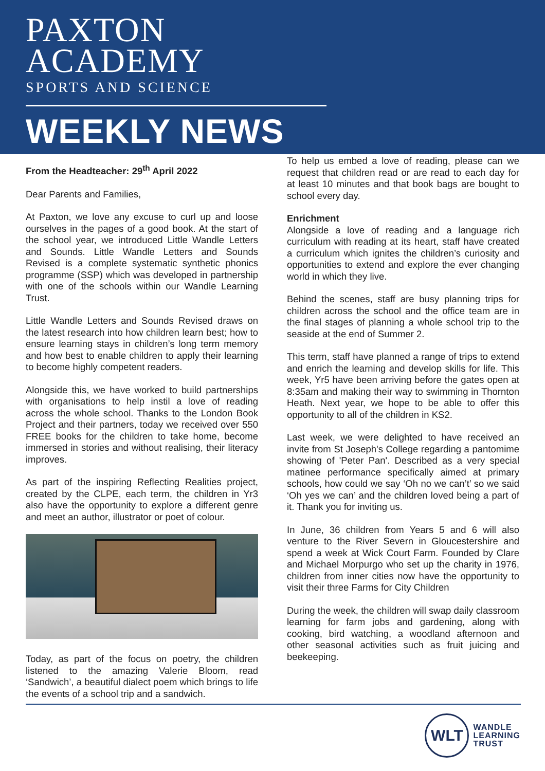PAXTON
ACADEMY
SPORTS AND SCIENCE
WEEKLY NEWS
From the Headteacher: 29<sup>th</sup> April 2022
Dear Parents and Families,
At Paxton, we love any excuse to curl up and loose ourselves in the pages of a good book. At the start of the school year, we introduced Little Wandle Letters and Sounds. Little Wandle Letters and Sounds Revised is a complete systematic synthetic phonics programme (SSP) which was developed in partnership with one of the schools within our Wandle Learning Trust.
Little Wandle Letters and Sounds Revised draws on the latest research into how children learn best; how to ensure learning stays in children’s long term memory and how best to enable children to apply their learning to become highly competent readers.
Alongside this, we have worked to build partnerships with organisations to help instil a love of reading across the whole school. Thanks to the London Book Project and their partners, today we received over 550 FREE books for the children to take home, become immersed in stories and without realising, their literacy improves.
As part of the inspiring Reflecting Realities project, created by the CLPE, each term, the children in Yr3 also have the opportunity to explore a different genre and meet an author, illustrator or poet of colour.
Today, as part of the focus on poetry, the children listened to the amazing Valerie Bloom, read ‘Sandwich’, a beautiful dialect poem which brings to life the events of a school trip and a sandwich.
To help us embed a love of reading, please can we request that children read or are read to each day for at least 10 minutes and that book bags are bought to school every day.
Enrichment
Alongside a love of reading and a language rich curriculum with reading at its heart, staff have created a curriculum which ignites the children’s curiosity and opportunities to extend and explore the ever changing world in which they live.
Behind the scenes, staff are busy planning trips for children across the school and the office team are in the final stages of planning a whole school trip to the seaside at the end of Summer 2.
This term, staff have planned a range of trips to extend and enrich the learning and develop skills for life. This week, Yr5 have been arriving before the gates open at 8:35am and making their way to swimming in Thornton Heath. Next year, we hope to be able to offer this opportunity to all of the children in KS2.
Last week, we were delighted to have received an invite from St Joseph's College regarding a pantomime showing of 'Peter Pan'. Described as a very special matinee performance specifically aimed at primary schools, how could we say ‘Oh no we can’t’ so we said ‘Oh yes we can’ and the children loved being a part of it. Thank you for inviting us.
In June, 36 children from Years 5 and 6 will also venture to the River Severn in Gloucestershire and spend a week at Wick Court Farm. Founded by Clare and Michael Morpurgo who set up the charity in 1976, children from inner cities now have the opportunity to visit their three Farms for City Children
During the week, the children will swap daily classroom learning for farm jobs and gardening, along with cooking, bird watching, a woodland afternoon and other seasonal activities such as fruit juicing and beekeeping.
WLT
WANDLE
LEARNING
TRUST